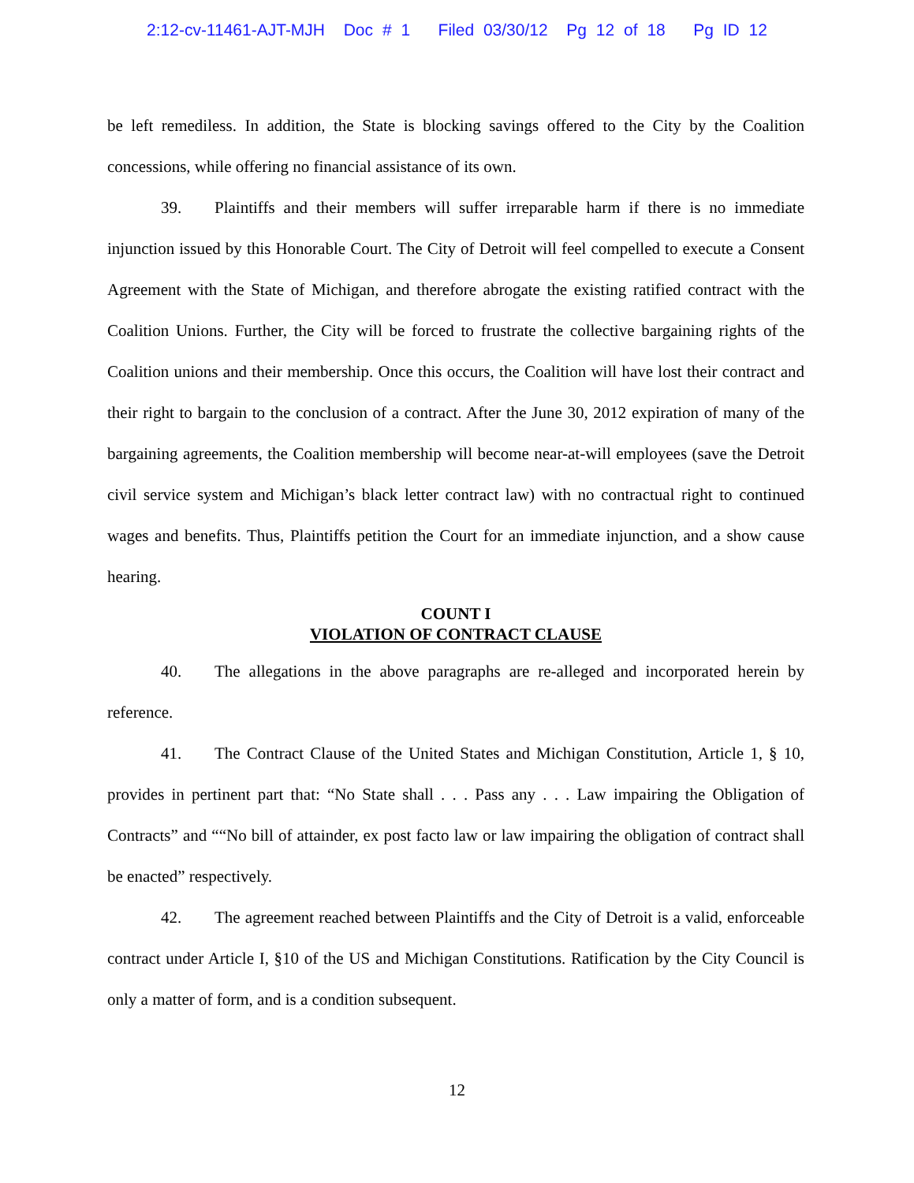2:12-cv-11461-AJT-MJH Doc # 1 Filed 03/30/12 Pg 12 of 18 Pg ID 12
be left remediless. In addition, the State is blocking savings offered to the City by the Coalition concessions, while offering no financial assistance of its own.
39. Plaintiffs and their members will suffer irreparable harm if there is no immediate injunction issued by this Honorable Court. The City of Detroit will feel compelled to execute a Consent Agreement with the State of Michigan, and therefore abrogate the existing ratified contract with the Coalition Unions. Further, the City will be forced to frustrate the collective bargaining rights of the Coalition unions and their membership. Once this occurs, the Coalition will have lost their contract and their right to bargain to the conclusion of a contract. After the June 30, 2012 expiration of many of the bargaining agreements, the Coalition membership will become near-at-will employees (save the Detroit civil service system and Michigan’s black letter contract law) with no contractual right to continued wages and benefits. Thus, Plaintiffs petition the Court for an immediate injunction, and a show cause hearing.
COUNT I
VIOLATION OF CONTRACT CLAUSE
40. The allegations in the above paragraphs are re-alleged and incorporated herein by reference.
41. The Contract Clause of the United States and Michigan Constitution, Article 1, § 10, provides in pertinent part that: “No State shall . . . Pass any . . . Law impairing the Obligation of Contracts” and ““No bill of attainder, ex post facto law or law impairing the obligation of contract shall be enacted” respectively.
42. The agreement reached between Plaintiffs and the City of Detroit is a valid, enforceable contract under Article I, §10 of the US and Michigan Constitutions. Ratification by the City Council is only a matter of form, and is a condition subsequent.
12